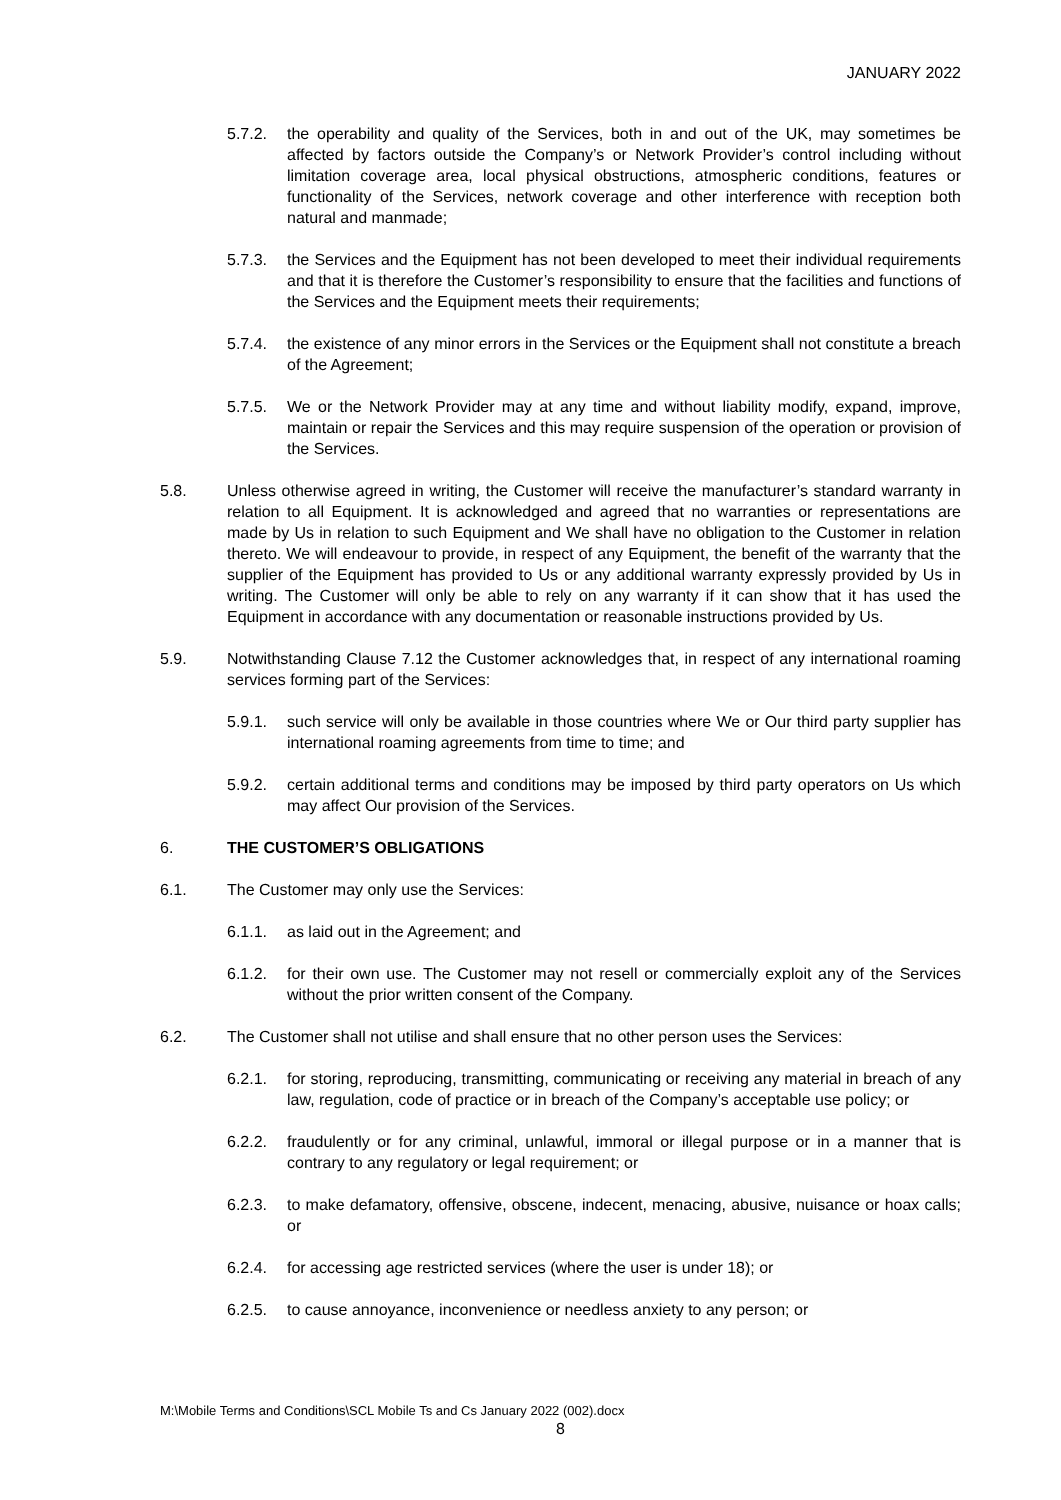JANUARY 2022
5.7.2. the operability and quality of the Services, both in and out of the UK, may sometimes be affected by factors outside the Company’s or Network Provider’s control including without limitation coverage area, local physical obstructions, atmospheric conditions, features or functionality of the Services, network coverage and other interference with reception both natural and manmade;
5.7.3. the Services and the Equipment has not been developed to meet their individual requirements and that it is therefore the Customer’s responsibility to ensure that the facilities and functions of the Services and the Equipment meets their requirements;
5.7.4. the existence of any minor errors in the Services or the Equipment shall not constitute a breach of the Agreement;
5.7.5. We or the Network Provider may at any time and without liability modify, expand, improve, maintain or repair the Services and this may require suspension of the operation or provision of the Services.
5.8. Unless otherwise agreed in writing, the Customer will receive the manufacturer’s standard warranty in relation to all Equipment. It is acknowledged and agreed that no warranties or representations are made by Us in relation to such Equipment and We shall have no obligation to the Customer in relation thereto. We will endeavour to provide, in respect of any Equipment, the benefit of the warranty that the supplier of the Equipment has provided to Us or any additional warranty expressly provided by Us in writing. The Customer will only be able to rely on any warranty if it can show that it has used the Equipment in accordance with any documentation or reasonable instructions provided by Us.
5.9. Notwithstanding Clause 7.12 the Customer acknowledges that, in respect of any international roaming services forming part of the Services:
5.9.1. such service will only be available in those countries where We or Our third party supplier has international roaming agreements from time to time; and
5.9.2. certain additional terms and conditions may be imposed by third party operators on Us which may affect Our provision of the Services.
6. THE CUSTOMER’S OBLIGATIONS
6.1. The Customer may only use the Services:
6.1.1. as laid out in the Agreement; and
6.1.2. for their own use. The Customer may not resell or commercially exploit any of the Services without the prior written consent of the Company.
6.2. The Customer shall not utilise and shall ensure that no other person uses the Services:
6.2.1. for storing, reproducing, transmitting, communicating or receiving any material in breach of any law, regulation, code of practice or in breach of the Company’s acceptable use policy; or
6.2.2. fraudulently or for any criminal, unlawful, immoral or illegal purpose or in a manner that is contrary to any regulatory or legal requirement; or
6.2.3. to make defamatory, offensive, obscene, indecent, menacing, abusive, nuisance or hoax calls; or
6.2.4. for accessing age restricted services (where the user is under 18); or
6.2.5. to cause annoyance, inconvenience or needless anxiety to any person; or
M:\Mobile Terms and Conditions\SCL Mobile Ts and Cs January 2022 (002).docx
8